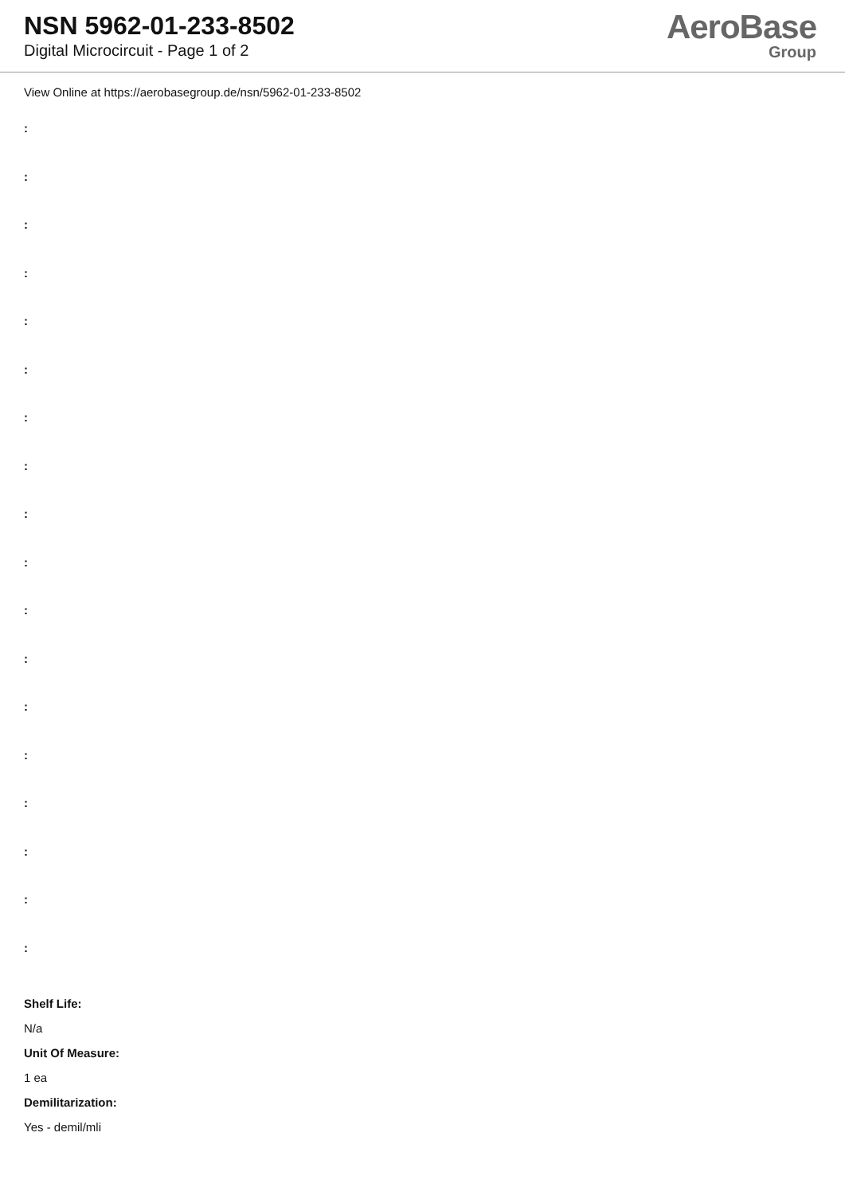NSN 5962-01-233-8502
Digital Microcircuit - Page 1 of 2
AeroBase
Group
View Online at https://aerobasegroup.de/nsn/5962-01-233-8502
:
:
:
:
:
:
:
:
:
:
:
:
:
:
:
:
:
:
Shelf Life:
N/a
Unit Of Measure:
1 ea
Demilitarization:
Yes - demil/mli